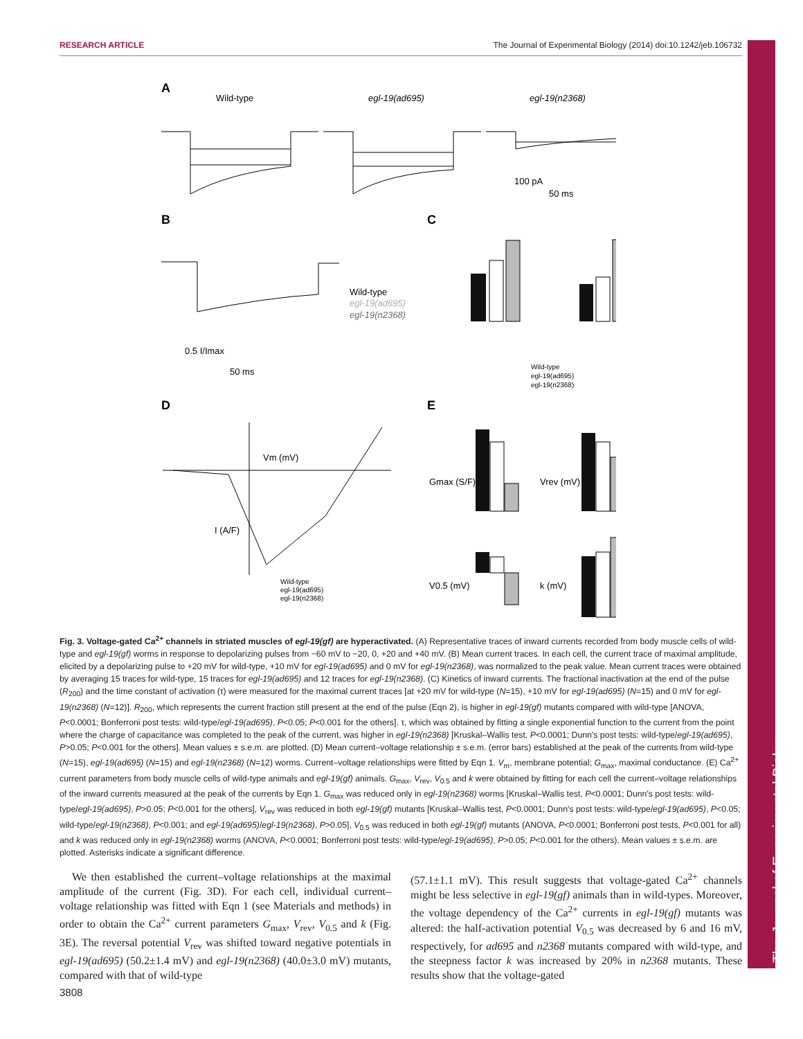RESEARCH ARTICLE The Journal of Experimental Biology (2014) doi:10.1242/jeb.106732
The Journal of Experimental Biology
A
Wild-type
egl-19(ad695)
egl-19(n2368)
100 pA
50 ms
B
C
Wild-type
egl-19(ad695)
egl-19(n2368)
0.5 I/Imax
50 ms
Wild-type
egl-19(ad695)
egl-19(n2368)
D
E
Vm (mV)
I (A/F)
Wild-type
egl-19(ad695)
egl-19(n2368)
Gmax (S/F)
Vrev (mV)
V0.5 (mV)
k (mV)
Fig. 3. Voltage-gated Ca<sup>2+</sup> channels in striated muscles of egl-19(gf) are hyperactivated. (A) Representative traces of inward currents recorded from body muscle cells of wild-type and egl-19(gf) worms in response to depolarizing pulses from −60 mV to −20, 0, +20 and +40 mV. (B) Mean current traces. In each cell, the current trace of maximal amplitude, elicited by a depolarizing pulse to +20 mV for wild-type, +10 mV for egl-19(ad695) and 0 mV for egl-19(n2368), was normalized to the peak value. Mean current traces were obtained by averaging 15 traces for wild-type, 15 traces for egl-19(ad695) and 12 traces for egl-19(n2368). (C) Kinetics of inward currents. The fractional inactivation at the end of the pulse (R<sub>200</sub>) and the time constant of activation (τ) were measured for the maximal current traces [at +20 mV for wild-type (N=15), +10 mV for egl-19(ad695) (N=15) and 0 mV for egl-19(n2368) (N=12)]. R<sub>200</sub>, which represents the current fraction still present at the end of the pulse (Eqn 2), is higher in egl-19(gf) mutants compared with wild-type [ANOVA, P<0.0001; Bonferroni post tests: wild-type/egl-19(ad695), P<0.05; P<0.001 for the others]. τ, which was obtained by fitting a single exponential function to the current from the point where the charge of capacitance was completed to the peak of the current, was higher in egl-19(n2368) [Kruskal–Wallis test, P<0.0001; Dunn's post tests: wild-type/egl-19(ad695), P>0.05; P<0.001 for the others]. Mean values ± s.e.m. are plotted. (D) Mean current–voltage relationship ± s.e.m. (error bars) established at the peak of the currents from wild-type (N=15), egl-19(ad695) (N=15) and egl-19(n2368) (N=12) worms. Current–voltage relationships were fitted by Eqn 1. V<sub>m</sub>, membrane potential; G<sub>max</sub>, maximal conductance. (E) Ca<sup>2+</sup> current parameters from body muscle cells of wild-type animals and egl-19(gf) animals. G<sub>max</sub>, V<sub>rev</sub>, V<sub>0.5</sub> and k were obtained by fitting for each cell the current–voltage relationships of the inward currents measured at the peak of the currents by Eqn 1. G<sub>max</sub> was reduced only in egl-19(n2368) worms [Kruskal–Wallis test, P<0.0001; Dunn's post tests: wild-type/egl-19(ad695), P>0.05; P<0.001 for the others], V<sub>rev</sub> was reduced in both egl-19(gf) mutants [Kruskal–Wallis test, P<0.0001; Dunn's post tests: wild-type/egl-19(ad695), P<0.05; wild-type/egl-19(n2368), P<0.001; and egl-19(ad695)/egl-19(n2368), P>0.05], V<sub>0.5</sub> was reduced in both egl-19(gf) mutants (ANOVA, P<0.0001; Bonferroni post tests, P<0.001 for all) and k was reduced only in egl-19(n2368) worms (ANOVA, P<0.0001; Bonferroni post tests: wild-type/egl-19(ad695), P>0.05; P<0.001 for the others). Mean values ± s.e.m. are plotted. Asterisks indicate a significant difference.
We then established the current–voltage relationships at the maximal amplitude of the current (Fig. 3D). For each cell, individual current–voltage relationship was fitted with Eqn 1 (see Materials and methods) in order to obtain the Ca<sup>2+</sup> current parameters G<sub>max</sub>, V<sub>rev</sub>, V<sub>0.5</sub> and k (Fig. 3E). The reversal potential V<sub>rev</sub> was shifted toward negative potentials in egl-19(ad695) (50.2±1.4 mV) and egl-19(n2368) (40.0±3.0 mV) mutants, compared with that of wild-type
(57.1±1.1 mV). This result suggests that voltage-gated Ca<sup>2+</sup> channels might be less selective in egl-19(gf) animals than in wild-types. Moreover, the voltage dependency of the Ca<sup>2+</sup> currents in egl-19(gf) mutants was altered: the half-activation potential V<sub>0.5</sub> was decreased by 6 and 16 mV, respectively, for ad695 and n2368 mutants compared with wild-type, and the steepness factor k was increased by 20% in n2368 mutants. These results show that the voltage-gated
3808